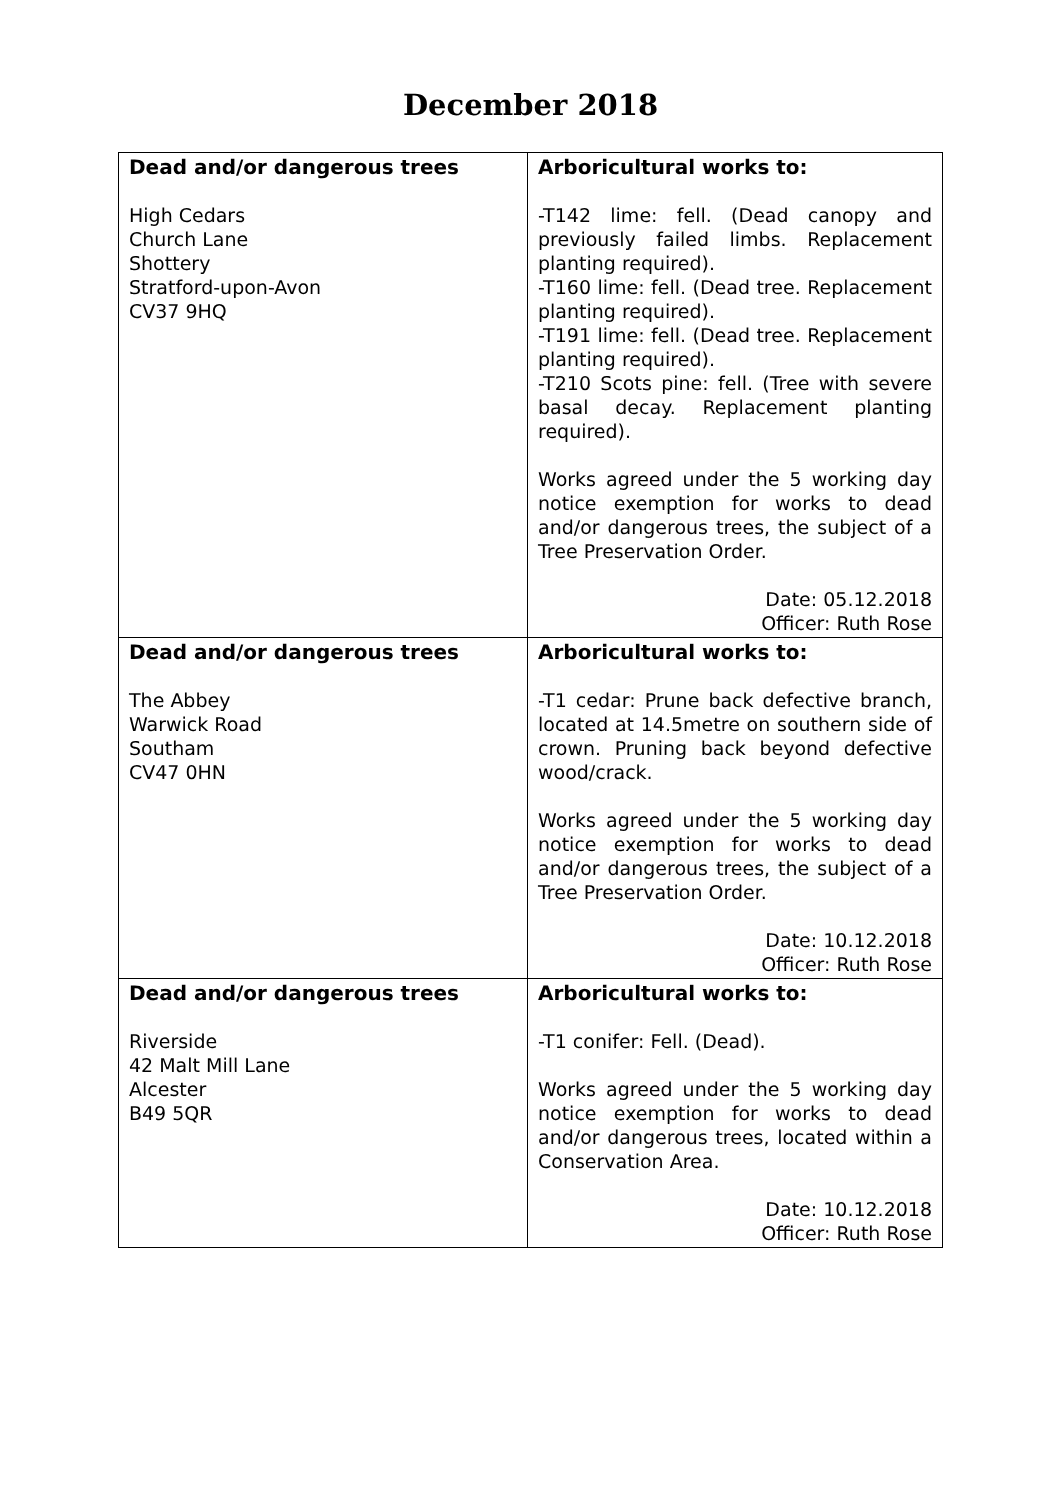December 2018
| Dead and/or dangerous trees High Cedars Church Lane Shottery Stratford-upon-Avon CV37 9HQ | Arboricultural works to: -T142 lime: fell. (Dead canopy and previously failed limbs. Replacement planting required). -T160 lime: fell. (Dead tree. Replacement planting required). -T191 lime: fell. (Dead tree. Replacement planting required). -T210 Scots pine: fell. (Tree with severe basal decay. Replacement planting required). Works agreed under the 5 working day notice exemption for works to dead and/or dangerous trees, the subject of a Tree Preservation Order. Date: 05.12.2018 Officer: Ruth Rose |
| Dead and/or dangerous trees The Abbey Warwick Road Southam CV47 0HN | Arboricultural works to: -T1 cedar: Prune back defective branch, located at 14.5metre on southern side of crown. Pruning back beyond defective wood/crack. Works agreed under the 5 working day notice exemption for works to dead and/or dangerous trees, the subject of a Tree Preservation Order. Date: 10.12.2018 Officer: Ruth Rose |
| Dead and/or dangerous trees Riverside 42 Malt Mill Lane Alcester B49 5QR | Arboricultural works to: -T1 conifer: Fell. (Dead). Works agreed under the 5 working day notice exemption for works to dead and/or dangerous trees, located within a Conservation Area. Date: 10.12.2018 Officer: Ruth Rose |